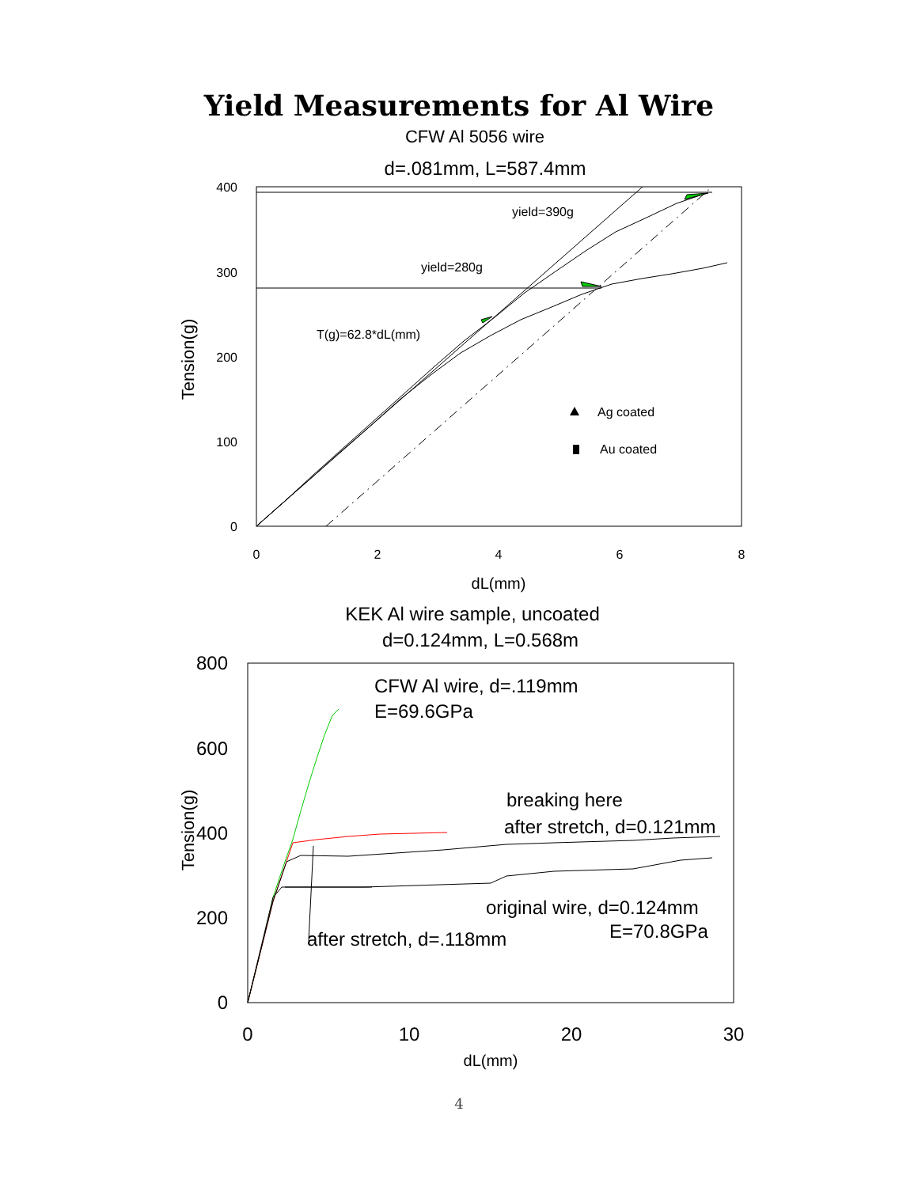Yield Measurements for Al Wire
CFW Al 5056 wire
d=.081mm, L=587.4mm
400
300
200
100
0
0
2
4
6
8
dL(mm)
Tension(g)
yield=390g
yield=280g
T(g)=62.8*dL(mm)
Ag coated
Au coated
KEK Al wire sample, uncoated
d=0.124mm, L=0.568m
800
600
400
200
0
0
10
20
30
dL(mm)
Tension(g)
CFW Al wire, d=.119mm
E=69.6GPa
breaking here
after stretch, d=0.121mm
original wire, d=0.124mm
E=70.8GPa
after stretch, d=.118mm
4